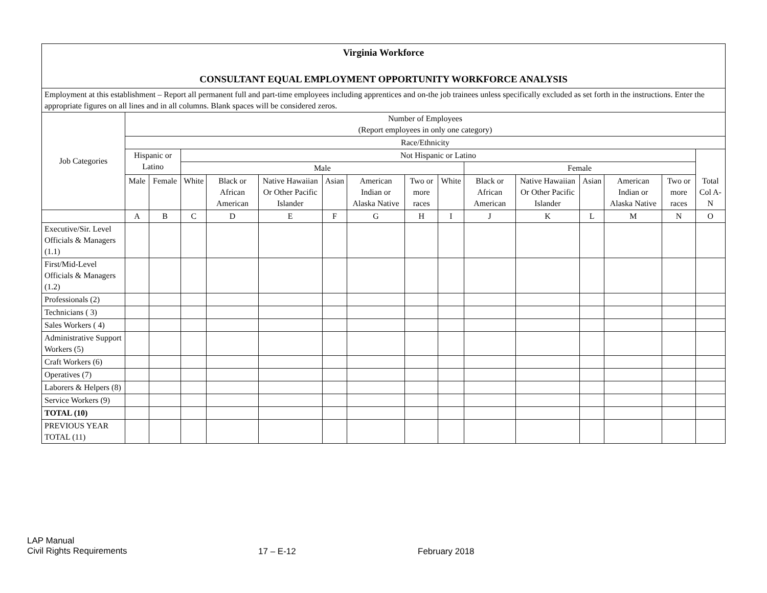| Virginia Workforce CONSULTANT EQUAL EMPLOYMENT OPPORTUNITY WORKFORCE ANALYSIS | | | | | | | | | | | | | | | |
| Employment at this establishment – Report all permanent full and part-time employees including apprentices and on-the job trainees unless specifically excluded as set forth in the instructions. Enter the appropriate figures on all lines and in all columns. Blank spaces will be considered zeros. | | | | | | | | | | | | | | | |
| Job Categories | Number of Employees (Report employees in only one category) | | | | | | | | | | | | | | |
| | Race/Ethnicity | | | | | | | | | | | | | | |
| | Hispanic or Latino | | Not Hispanic or Latino | | | | | | | | | | | | Total Col A-N |
| | | | Male | | | | | | | Female | | | | | |
| | Male | Female | White | Black or African American | Native Hawaiian Or Other Pacific Islander | Asian | American Indian or Alaska Native | Two or more races | White | Black or African American | Native Hawaiian Or Other Pacific Islander | Asian | American Indian or Alaska Native | Two or more races | |
| | A | B | C | D | E | F | G | H | I | J | K | L | M | N | O |
| Executive/Sir. Level Officials & Managers (1.1) | | | | | | | | | | | | | | | |
| First/Mid-Level Officials & Managers (1.2) | | | | | | | | | | | | | | | |
| Professionals (2) | | | | | | | | | | | | | | | |
| Technicians ( 3) | | | | | | | | | | | | | | | |
| Sales Workers ( 4) | | | | | | | | | | | | | | | |
| Administrative Support Workers (5) | | | | | | | | | | | | | | | |
| Craft Workers (6) | | | | | | | | | | | | | | | |
| Operatives (7) | | | | | | | | | | | | | | | |
| Laborers & Helpers (8) | | | | | | | | | | | | | | | |
| Service Workers (9) | | | | | | | | | | | | | | | |
| TOTAL (10) | | | | | | | | | | | | | | | |
| PREVIOUS YEAR TOTAL (11) | | | | | | | | | | | | | | | |
LAP Manual
Civil Rights Requirements
17 – E-12 February 2018